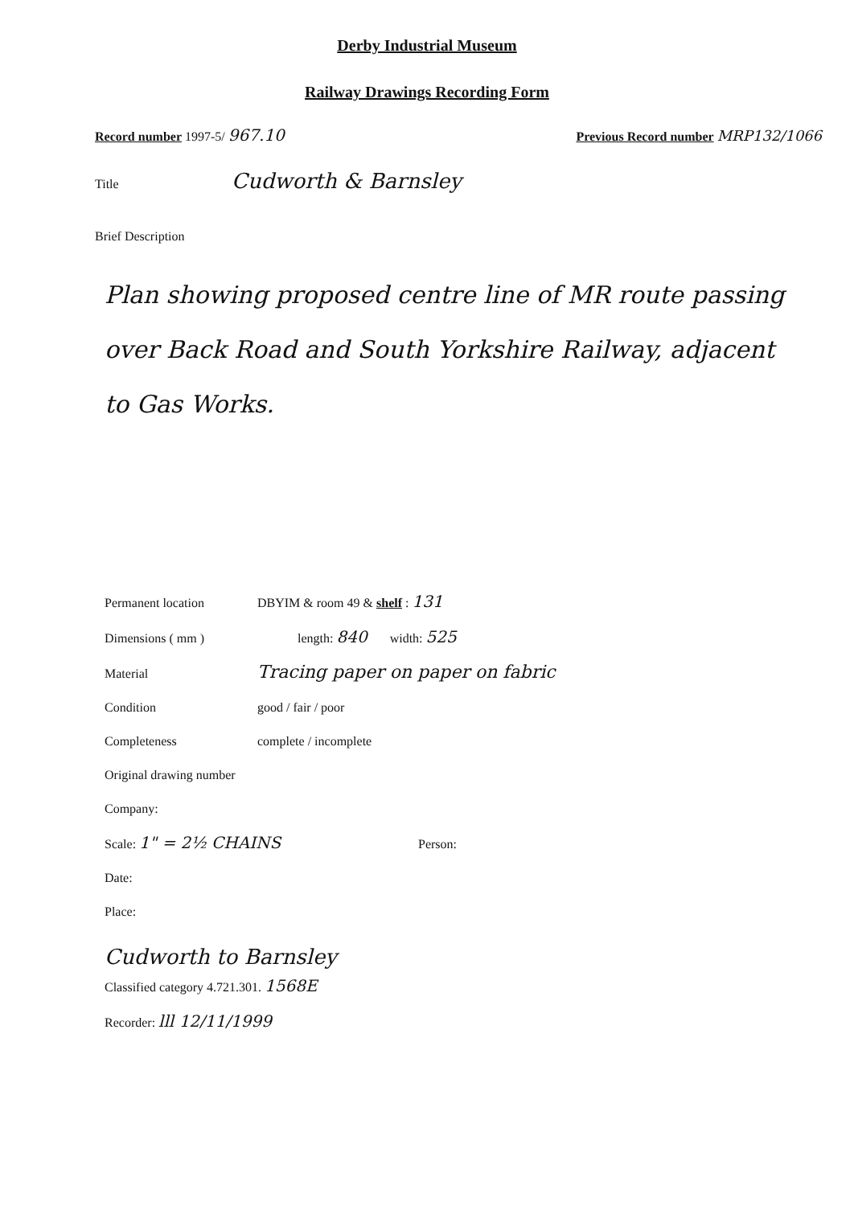Derby Industrial Museum
Railway Drawings Recording Form
Record number 1997-5/ 967.10
Previous Record number MRP132/1066
Title
Cudworth & Barnsley
Brief Description
Plan showing proposed centre line of MR route passing over Back Road and South Yorkshire Railway, adjacent to Gas Works.
Permanent location DBYIM & room 49 & shelf : 131
Dimensions ( mm ) length: 840 width: 525
Material
Tracing paper on paper on fabric
Condition good / fair / poor
Completeness complete / incomplete
Original drawing number
Company:
Scale: 1" = 2½ CHAINS
Person:
Date:
Place:
Cudworth to Barnsley
Classified category 4.721.301. 1568E
Recorder: lll 12/11/1999